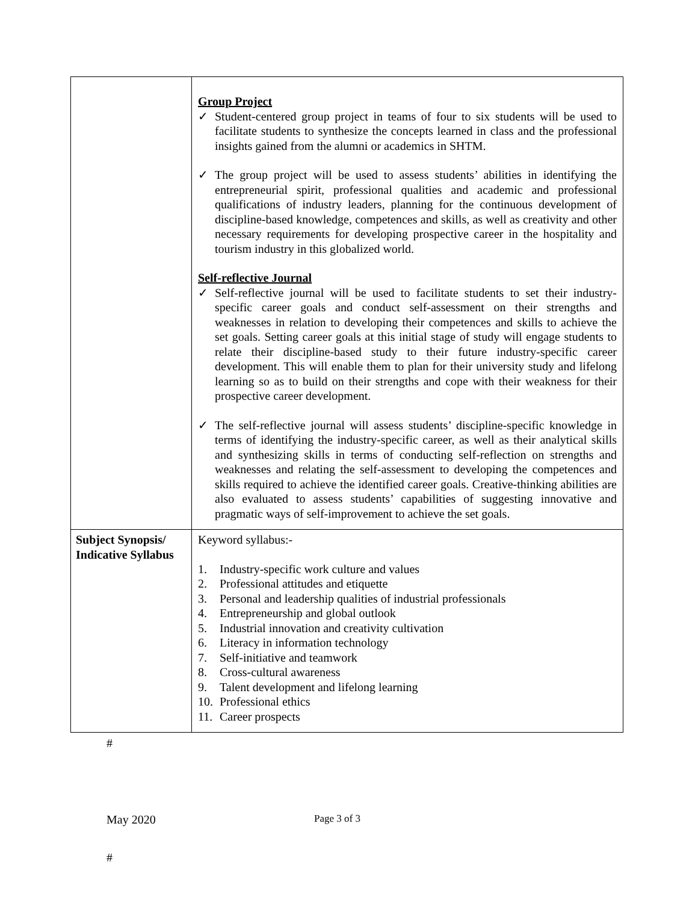| | Group Project ✓ Student-centered group project in teams of four to six students will be used to facilitate students to synthesize the concepts learned in class and the professional insights gained from the alumni or academics in SHTM. ✓ The group project will be used to assess students’ abilities in identifying the entrepreneurial spirit, professional qualities and academic and professional qualifications of industry leaders, planning for the continuous development of discipline-based knowledge, competences and skills, as well as creativity and other necessary requirements for developing prospective career in the hospitality and tourism industry in this globalized world. Self-reflective Journal ✓ Self-reflective journal will be used to facilitate students to set their industry-specific career goals and conduct self-assessment on their strengths and weaknesses in relation to developing their competences and skills to achieve the set goals. Setting career goals at this initial stage of study will engage students to relate their discipline-based study to their future industry-specific career development. This will enable them to plan for their university study and lifelong learning so as to build on their strengths and cope with their weakness for their prospective career development. ✓ The self-reflective journal will assess students’ discipline-specific knowledge in terms of identifying the industry-specific career, as well as their analytical skills and synthesizing skills in terms of conducting self-reflection on strengths and weaknesses and relating the self-assessment to developing the competences and skills required to achieve the identified career goals. Creative-thinking abilities are also evaluated to assess students’ capabilities of suggesting innovative and pragmatic ways of self-improvement to achieve the set goals. |
| Subject Synopsis/ Indicative Syllabus | Keyword syllabus:- 1. Industry-specific work culture and values 2. Professional attitudes and etiquette 3. Personal and leadership qualities of industrial professionals 4. Entrepreneurship and global outlook 5. Industrial innovation and creativity cultivation 6. Literacy in information technology 7. Self-initiative and teamwork 8. Cross-cultural awareness 9. Talent development and lifelong learning 10. Professional ethics 11. Career prospects |
#
May 2020
Page 3 of 3
#